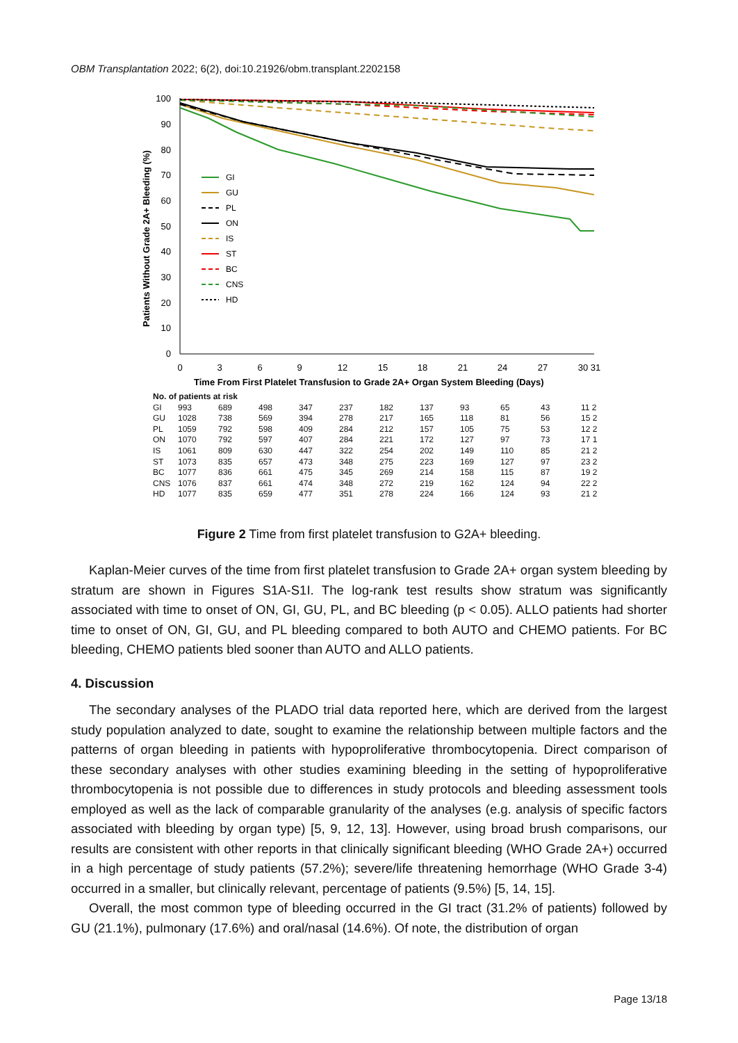OBM Transplantation 2022; 6(2), doi:10.21926/obm.transplant.2202158
Patients Without Grade 2A+ Bleeding (%)
100
90
80
70
60
50
40
30
20
10
0
0
3
6
9
12
15
18
21
24
27
30 31
Time From First Platelet Transfusion to Grade 2A+ Organ System Bleeding (Days)
GI
GU
PL
ON
IS
ST
BC
CNS
HD
| No. of patients at risk | | | | | | | | | | | |
| GI | 993 | 689 | 498 | 347 | 237 | 182 | 137 | 93 | 65 | 43 | 11 2 |
| GU | 1028 | 738 | 569 | 394 | 278 | 217 | 165 | 118 | 81 | 56 | 15 2 |
| PL | 1059 | 792 | 598 | 409 | 284 | 212 | 157 | 105 | 75 | 53 | 12 2 |
| ON | 1070 | 792 | 597 | 407 | 284 | 221 | 172 | 127 | 97 | 73 | 17 1 |
| IS | 1061 | 809 | 630 | 447 | 322 | 254 | 202 | 149 | 110 | 85 | 21 2 |
| ST | 1073 | 835 | 657 | 473 | 348 | 275 | 223 | 169 | 127 | 97 | 23 2 |
| BC | 1077 | 836 | 661 | 475 | 345 | 269 | 214 | 158 | 115 | 87 | 19 2 |
| CNS | 1076 | 837 | 661 | 474 | 348 | 272 | 219 | 162 | 124 | 94 | 22 2 |
| HD | 1077 | 835 | 659 | 477 | 351 | 278 | 224 | 166 | 124 | 93 | 21 2 |
Figure 2 Time from first platelet transfusion to G2A+ bleeding.
Kaplan-Meier curves of the time from first platelet transfusion to Grade 2A+ organ system bleeding by stratum are shown in Figures S1A-S1I. The log-rank test results show stratum was significantly associated with time to onset of ON, GI, GU, PL, and BC bleeding (p < 0.05). ALLO patients had shorter time to onset of ON, GI, GU, and PL bleeding compared to both AUTO and CHEMO patients. For BC bleeding, CHEMO patients bled sooner than AUTO and ALLO patients.
4. Discussion
The secondary analyses of the PLADO trial data reported here, which are derived from the largest study population analyzed to date, sought to examine the relationship between multiple factors and the patterns of organ bleeding in patients with hypoproliferative thrombocytopenia. Direct comparison of these secondary analyses with other studies examining bleeding in the setting of hypoproliferative thrombocytopenia is not possible due to differences in study protocols and bleeding assessment tools employed as well as the lack of comparable granularity of the analyses (e.g. analysis of specific factors associated with bleeding by organ type) [5, 9, 12, 13]. However, using broad brush comparisons, our results are consistent with other reports in that clinically significant bleeding (WHO Grade 2A+) occurred in a high percentage of study patients (57.2%); severe/life threatening hemorrhage (WHO Grade 3-4) occurred in a smaller, but clinically relevant, percentage of patients (9.5%) [5, 14, 15].
Overall, the most common type of bleeding occurred in the GI tract (31.2% of patients) followed by GU (21.1%), pulmonary (17.6%) and oral/nasal (14.6%). Of note, the distribution of organ
Page 13/18